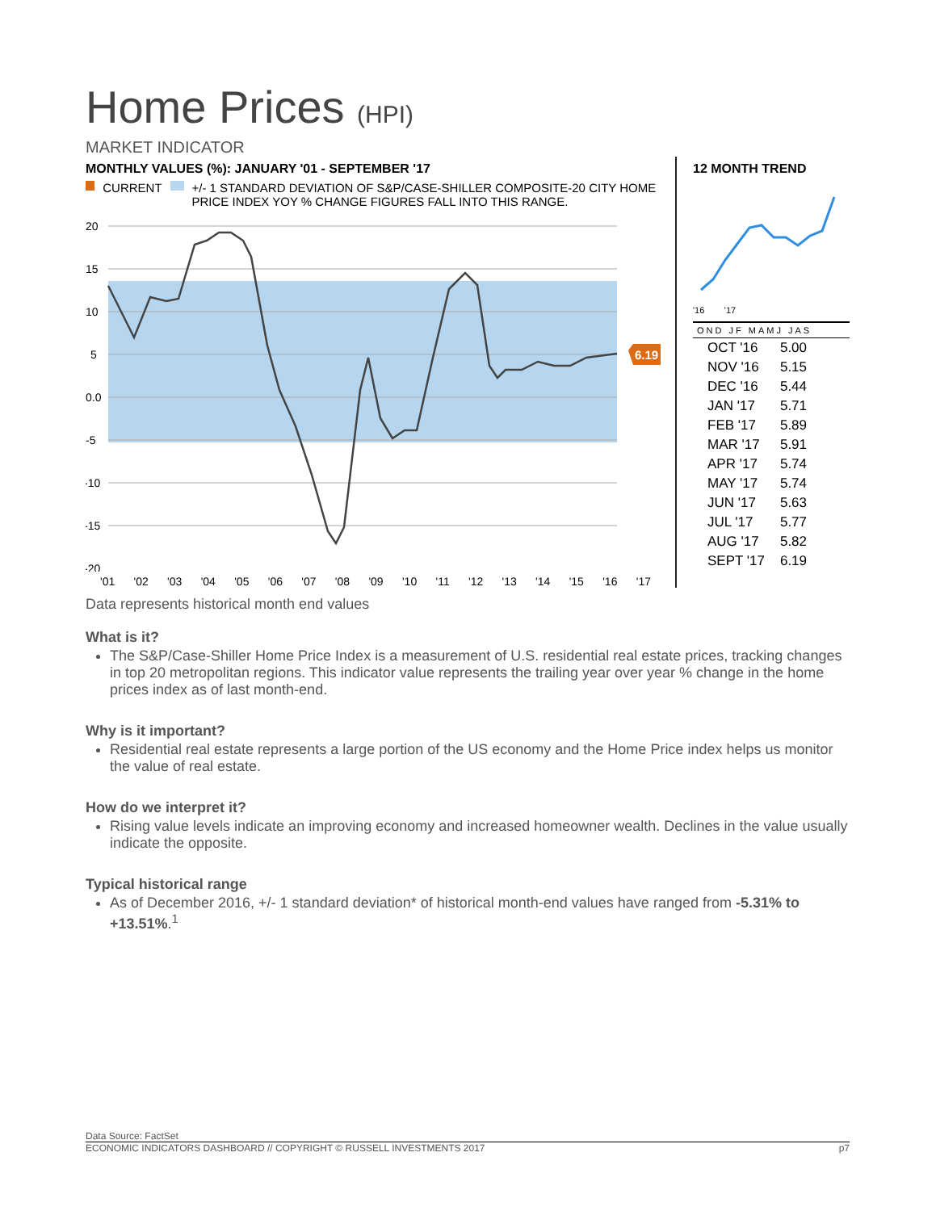Home Prices (HPI)
MARKET INDICATOR
MONTHLY VALUES (%): JANUARY '01 - SEPTEMBER '17
CURRENT +/- 1 STANDARD DEVIATION OF S&P/CASE-SHILLER COMPOSITE-20 CITY HOME PRICE INDEX YOY % CHANGE FIGURES FALL INTO THIS RANGE.
20
15
10
5
0.0
-5
-10
-15
-20
6.19
'01 '02 '03 '04 '05 '06 '07 '08 '09 '10 '11 '12 '13 '14 '15 '16 '17
12 MONTH TREND
'16 '17
OND JF MAMJ JAS
| OCT '16 | 5.00 |
| NOV '16 | 5.15 |
| DEC '16 | 5.44 |
| JAN '17 | 5.71 |
| FEB '17 | 5.89 |
| MAR '17 | 5.91 |
| APR '17 | 5.74 |
| MAY '17 | 5.74 |
| JUN '17 | 5.63 |
| JUL '17 | 5.77 |
| AUG '17 | 5.82 |
| SEPT '17 | 6.19 |
Data represents historical month end values
What is it?
The S&P/Case-Shiller Home Price Index is a measurement of U.S. residential real estate prices, tracking changes in top 20 metropolitan regions. This indicator value represents the trailing year over year % change in the home prices index as of last month-end.
Why is it important?
Residential real estate represents a large portion of the US economy and the Home Price index helps us monitor the value of real estate.
How do we interpret it?
Rising value levels indicate an improving economy and increased homeowner wealth. Declines in the value usually indicate the opposite.
Typical historical range
As of December 2016, +/- 1 standard deviation* of historical month-end values have ranged from -5.31% to +13.51%.<sup>1</sup>
Data Source: FactSet
ECONOMIC INDICATORS DASHBOARD // COPYRIGHT © RUSSELL INVESTMENTS 2017 p7